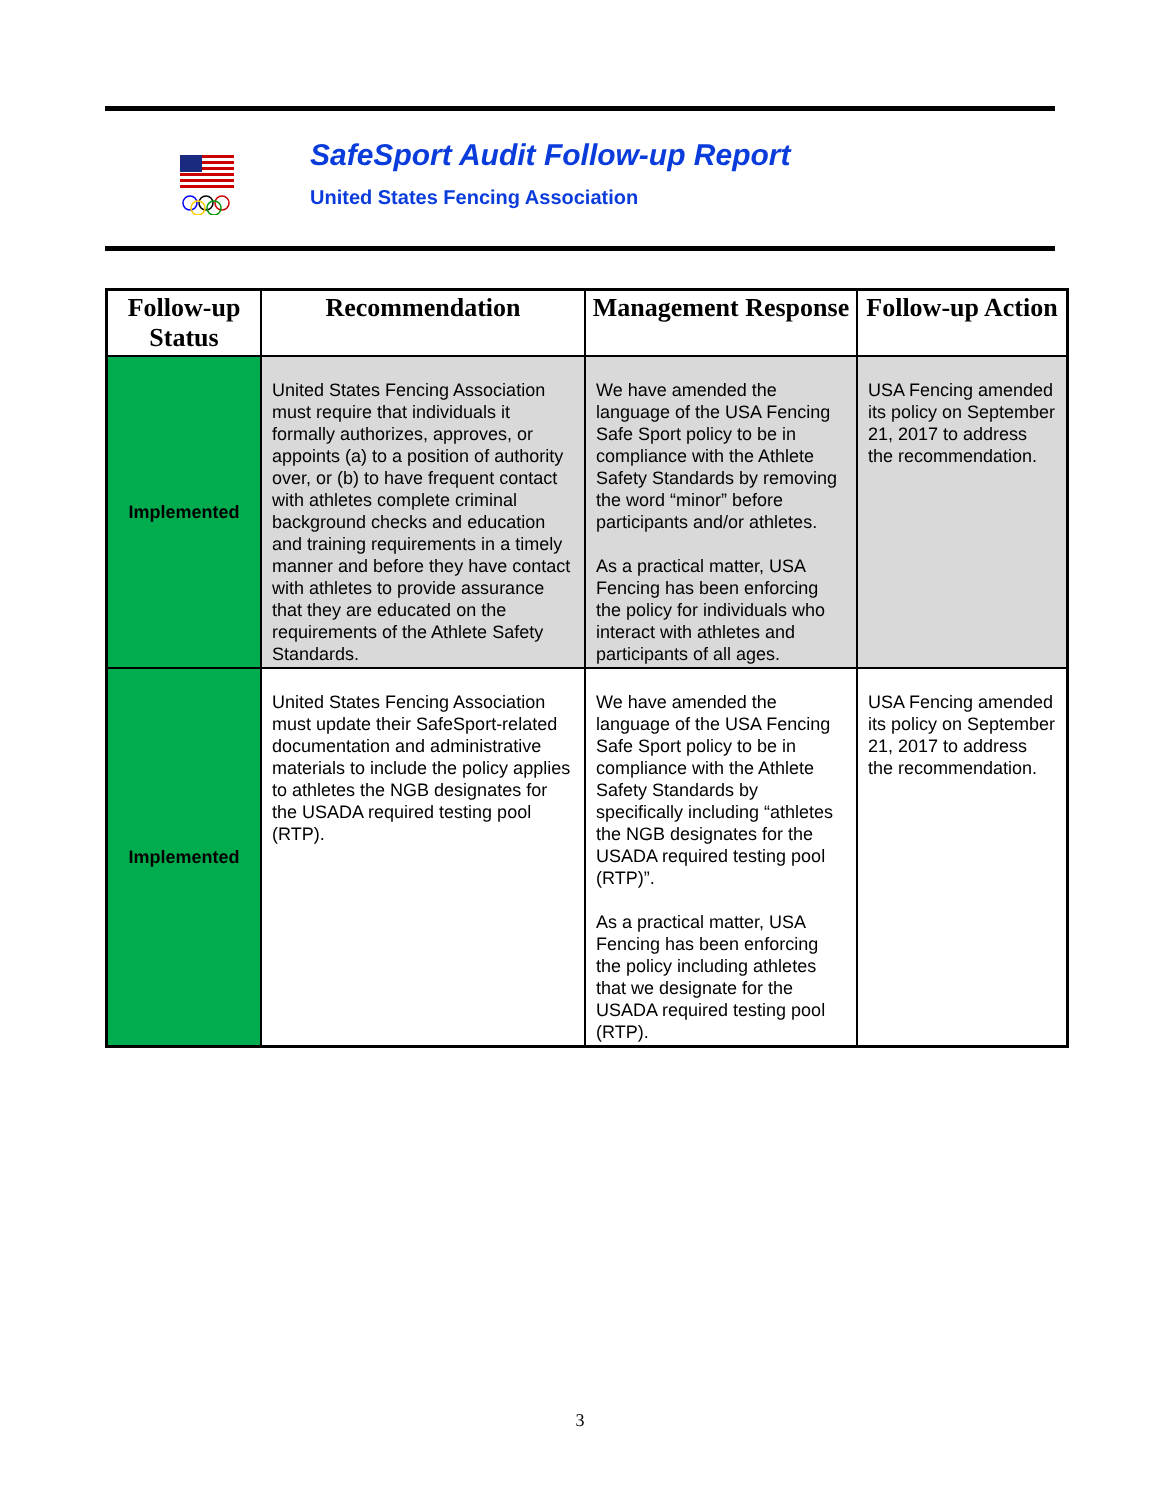SafeSport Audit Follow-up Report
United States Fencing Association
| Follow-up Status | Recommendation | Management Response | Follow-up Action |
| --- | --- | --- | --- |
| Implemented | United States Fencing Association must require that individuals it formally authorizes, approves, or appoints (a) to a position of authority over, or (b) to have frequent contact with athletes complete criminal background checks and education and training requirements in a timely manner and before they have contact with athletes to provide assurance that they are educated on the requirements of the Athlete Safety Standards. | We have amended the language of the USA Fencing Safe Sport policy to be in compliance with the Athlete Safety Standards by removing the word “minor” before participants and/or athletes. As a practical matter, USA Fencing has been enforcing the policy for individuals who interact with athletes and participants of all ages. | USA Fencing amended its policy on September 21, 2017 to address the recommendation. |
| Implemented | United States Fencing Association must update their SafeSport-related documentation and administrative materials to include the policy applies to athletes the NGB designates for the USADA required testing pool (RTP). | We have amended the language of the USA Fencing Safe Sport policy to be in compliance with the Athlete Safety Standards by specifically including “athletes the NGB designates for the USADA required testing pool (RTP)”. As a practical matter, USA Fencing has been enforcing the policy including athletes that we designate for the USADA required testing pool (RTP). | USA Fencing amended its policy on September 21, 2017 to address the recommendation. |
3